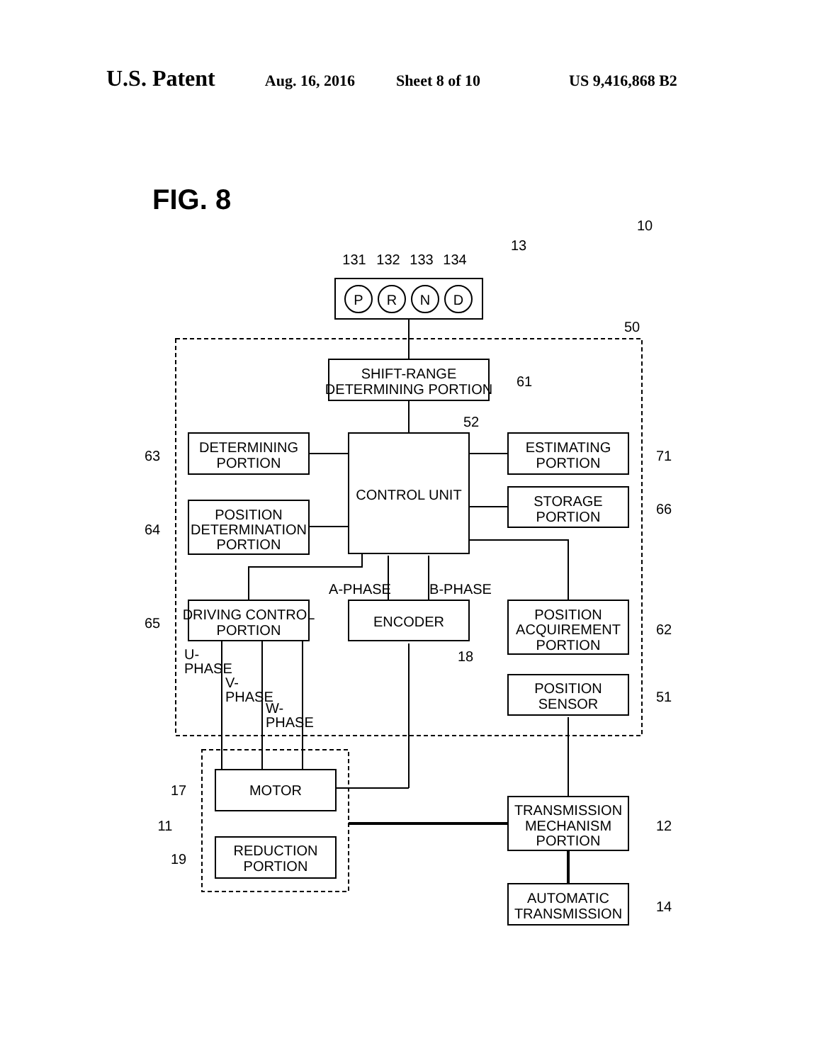U.S. Patent Aug. 16, 2016 Sheet 8 of 10 US 9,416,868 B2
FIG. 8
P
R
N
D
131
132
133
134
13
10
50
SHIFT-RANGE
DETERMINING PORTION
61
52
CONTROL UNIT
DETERMINING
PORTION
63
POSITION
DETERMINATION
PORTION
64
ESTIMATING
PORTION
71
STORAGE
PORTION
66
A-PHASE
B-PHASE
DRIVING CONTROL
PORTION
65
ENCODER
18
POSITION
ACQUIREMENT
PORTION
62
POSITION
SENSOR
51
U-
PHASE
V-
PHASE
W-
PHASE
MOTOR
17
11
REDUCTION
PORTION
19
TRANSMISSION
MECHANISM
PORTION
12
AUTOMATIC
TRANSMISSION
14